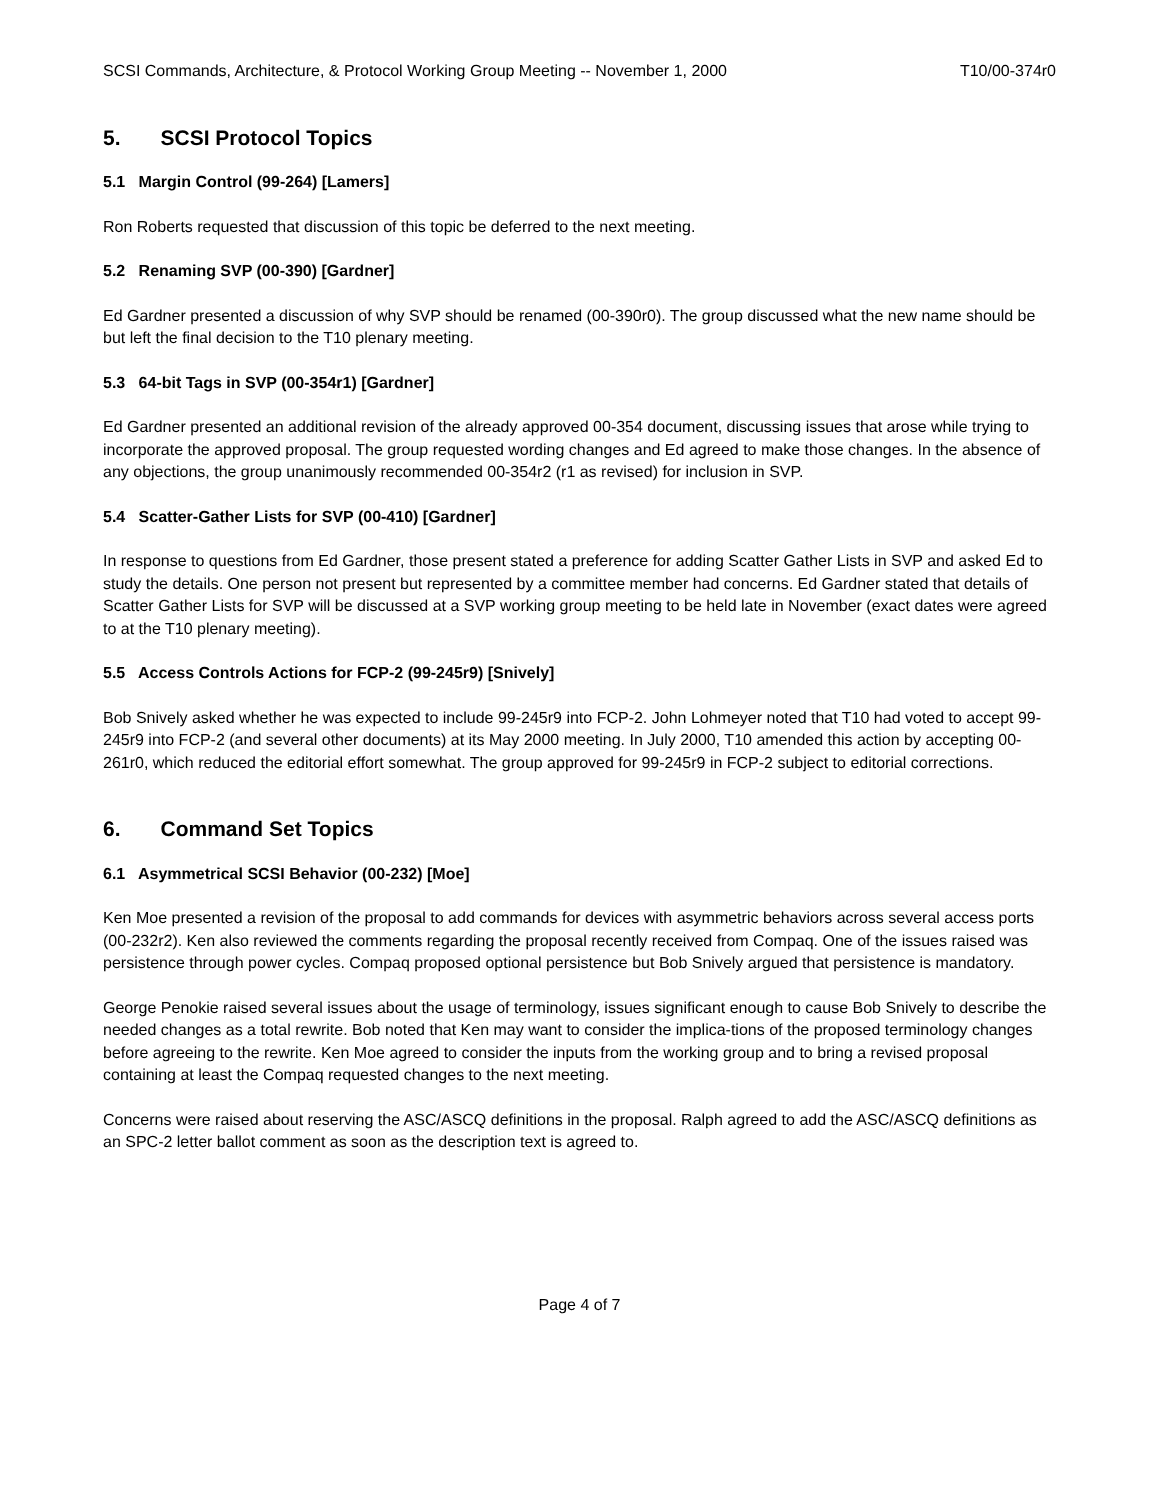SCSI Commands, Architecture, & Protocol Working Group Meeting -- November 1, 2000 T10/00-374r0
5. SCSI Protocol Topics
5.1 Margin Control (99-264) [Lamers]
Ron Roberts requested that discussion of this topic be deferred to the next meeting.
5.2 Renaming SVP (00-390) [Gardner]
Ed Gardner presented a discussion of why SVP should be renamed (00-390r0). The group discussed what the new name should be but left the final decision to the T10 plenary meeting.
5.3 64-bit Tags in SVP (00-354r1) [Gardner]
Ed Gardner presented an additional revision of the already approved 00-354 document, discussing issues that arose while trying to incorporate the approved proposal. The group requested wording changes and Ed agreed to make those changes. In the absence of any objections, the group unanimously recommended 00-354r2 (r1 as revised) for inclusion in SVP.
5.4 Scatter-Gather Lists for SVP (00-410) [Gardner]
In response to questions from Ed Gardner, those present stated a preference for adding Scatter Gather Lists in SVP and asked Ed to study the details. One person not present but represented by a committee member had concerns. Ed Gardner stated that details of Scatter Gather Lists for SVP will be discussed at a SVP working group meeting to be held late in November (exact dates were agreed to at the T10 plenary meeting).
5.5 Access Controls Actions for FCP-2 (99-245r9) [Snively]
Bob Snively asked whether he was expected to include 99-245r9 into FCP-2. John Lohmeyer noted that T10 had voted to accept 99-245r9 into FCP-2 (and several other documents) at its May 2000 meeting. In July 2000, T10 amended this action by accepting 00-261r0, which reduced the editorial effort somewhat. The group approved for 99-245r9 in FCP-2 subject to editorial corrections.
6. Command Set Topics
6.1 Asymmetrical SCSI Behavior (00-232) [Moe]
Ken Moe presented a revision of the proposal to add commands for devices with asymmetric behaviors across several access ports (00-232r2). Ken also reviewed the comments regarding the proposal recently received from Compaq. One of the issues raised was persistence through power cycles. Compaq proposed optional persistence but Bob Snively argued that persistence is mandatory.
George Penokie raised several issues about the usage of terminology, issues significant enough to cause Bob Snively to describe the needed changes as a total rewrite. Bob noted that Ken may want to consider the implica-tions of the proposed terminology changes before agreeing to the rewrite. Ken Moe agreed to consider the inputs from the working group and to bring a revised proposal containing at least the Compaq requested changes to the next meeting.
Concerns were raised about reserving the ASC/ASCQ definitions in the proposal. Ralph agreed to add the ASC/ASCQ definitions as an SPC-2 letter ballot comment as soon as the description text is agreed to.
Page 4 of 7